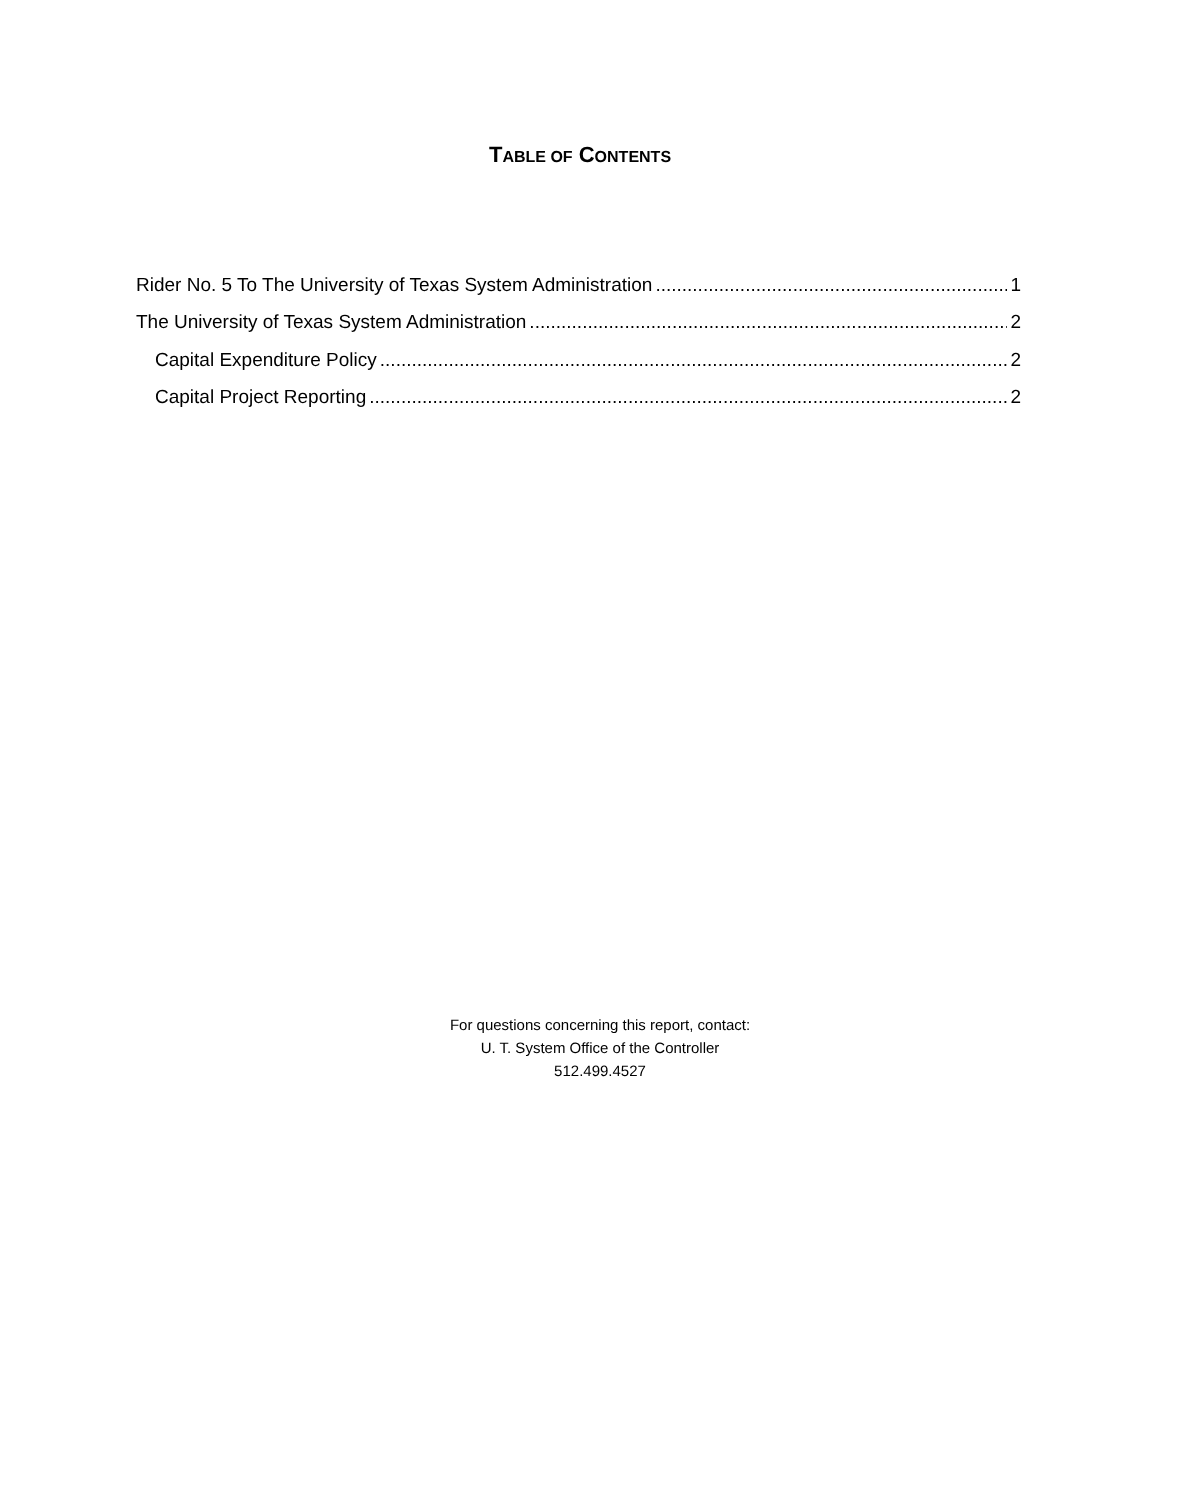TABLE OF CONTENTS
Rider No. 5 To The University of Texas System Administration 1
The University of Texas System Administration 2
Capital Expenditure Policy 2
Capital Project Reporting 2
For questions concerning this report, contact:
U. T. System Office of the Controller
512.499.4527